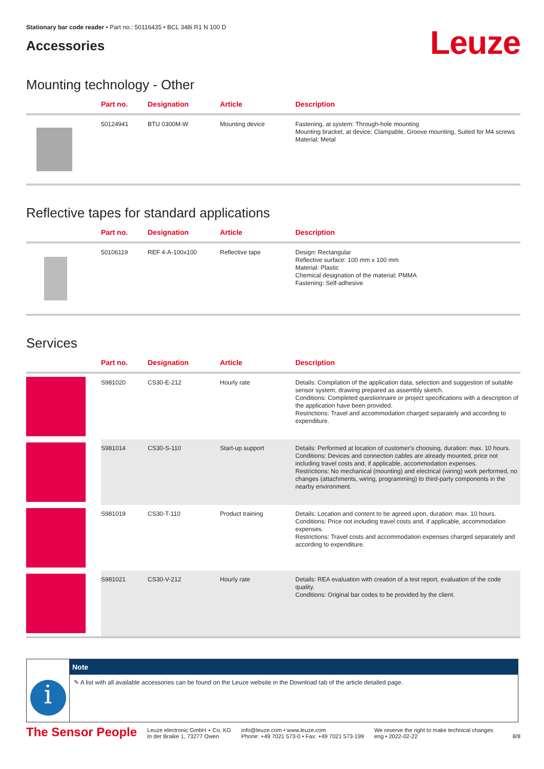Stationary bar code reader • Part no.: 50116435 • BCL 348i R1 N 100 D
Accessories
Leuze
Mounting technology - Other
| | Part no. | Designation | Article | Description |
| --- | --- | --- | --- | --- |
| | 50124941 | BTU 0300M-W | Mounting device | Fastening, at system: Through-hole mounting Mounting bracket, at device: Clampable, Groove mounting, Suited for M4 screws Material: Metal |
Reflective tapes for standard applications
| | Part no. | Designation | Article | Description |
| --- | --- | --- | --- | --- |
| | 50106119 | REF 4-A-100x100 | Reflective tape | Design: Rectangular Reflective surface: 100 mm x 100 mm Material: Plastic Chemical designation of the material: PMMA Fastening: Self-adhesive |
Services
| | Part no. | Designation | Article | Description |
| --- | --- | --- | --- | --- |
| | S981020 | CS30-E-212 | Hourly rate | Details: Compilation of the application data, selection and suggestion of suitable sensor system, drawing prepared as assembly sketch. Conditions: Completed questionnaire or project specifications with a description of the application have been provided. Restrictions: Travel and accommodation charged separately and according to expenditure. |
| | S981014 | CS30-S-110 | Start-up support | Details: Performed at location of customer's choosing, duration: max. 10 hours. Conditions: Devices and connection cables are already mounted, price not including travel costs and, if applicable, accommodation expenses. Restrictions: No mechanical (mounting) and electrical (wiring) work performed, no changes (attachments, wiring, programming) to third-party components in the nearby environment. |
| | S981019 | CS30-T-110 | Product training | Details: Location and content to be agreed upon, duration: max. 10 hours. Conditions: Price not including travel costs and, if applicable, accommodation expenses. Restrictions: Travel costs and accommodation expenses charged separately and according to expenditure. |
| | S981021 | CS30-V-212 | Hourly rate | Details: REA evaluation with creation of a test report, evaluation of the code quality. Conditions: Original bar codes to be provided by the client. |
i
Note
✎ A list with all available accessories can be found on the Leuze website in the Download tab of the article detailed page.
The Sensor People
Leuze electronic GmbH + Co. KG
In der Braike 1, 73277 Owen
info@leuze.com • www.leuze.com
Phone: +49 7021 573-0 • Fax: +49 7021 573-199
We reserve the right to make technical changes
eng • 2022-02-22
8/8